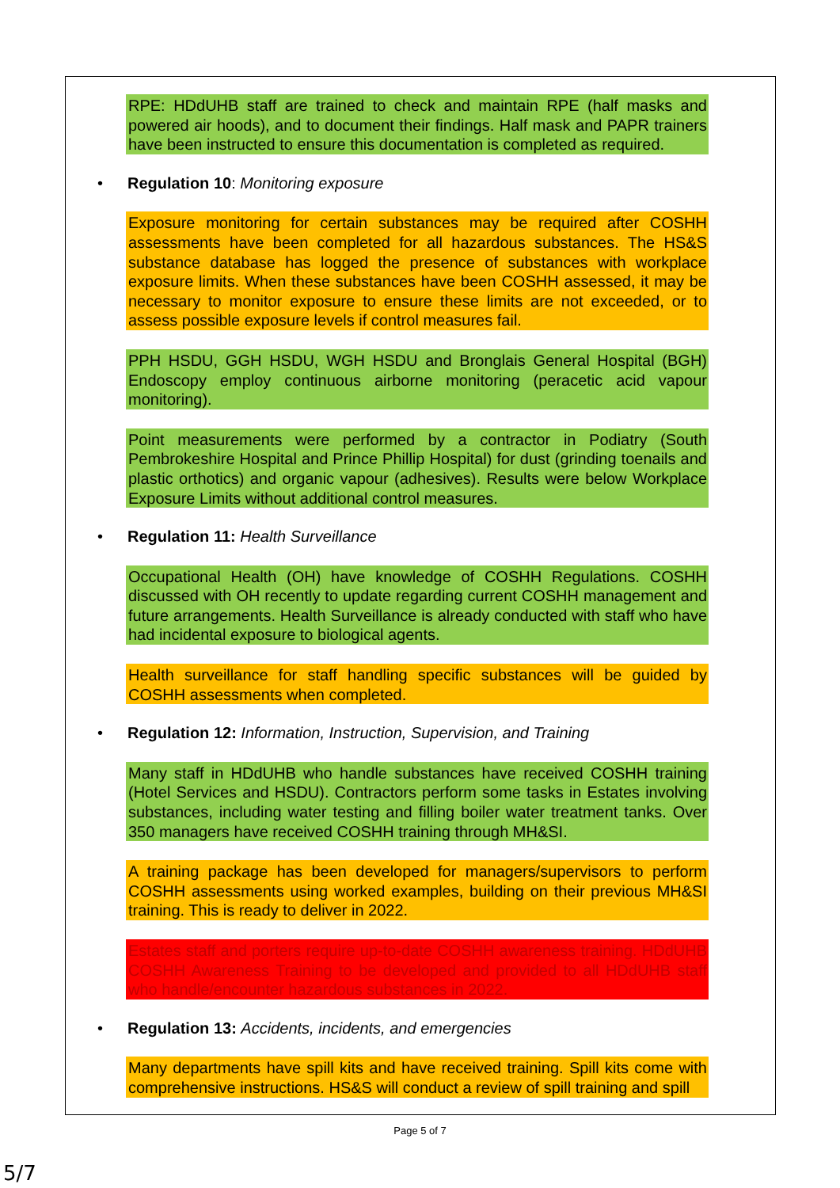RPE: HDdUHB staff are trained to check and maintain RPE (half masks and powered air hoods), and to document their findings. Half mask and PAPR trainers have been instructed to ensure this documentation is completed as required.
• Regulation 10: Monitoring exposure
Exposure monitoring for certain substances may be required after COSHH assessments have been completed for all hazardous substances. The HS&S substance database has logged the presence of substances with workplace exposure limits. When these substances have been COSHH assessed, it may be necessary to monitor exposure to ensure these limits are not exceeded, or to assess possible exposure levels if control measures fail.
PPH HSDU, GGH HSDU, WGH HSDU and Bronglais General Hospital (BGH) Endoscopy employ continuous airborne monitoring (peracetic acid vapour monitoring).
Point measurements were performed by a contractor in Podiatry (South Pembrokeshire Hospital and Prince Phillip Hospital) for dust (grinding toenails and plastic orthotics) and organic vapour (adhesives). Results were below Workplace Exposure Limits without additional control measures.
• Regulation 11: Health Surveillance
Occupational Health (OH) have knowledge of COSHH Regulations. COSHH discussed with OH recently to update regarding current COSHH management and future arrangements. Health Surveillance is already conducted with staff who have had incidental exposure to biological agents.
Health surveillance for staff handling specific substances will be guided by COSHH assessments when completed.
• Regulation 12: Information, Instruction, Supervision, and Training
Many staff in HDdUHB who handle substances have received COSHH training (Hotel Services and HSDU). Contractors perform some tasks in Estates involving substances, including water testing and filling boiler water treatment tanks. Over 350 managers have received COSHH training through MH&SI.
A training package has been developed for managers/supervisors to perform COSHH assessments using worked examples, building on their previous MH&SI training. This is ready to deliver in 2022.
Estates staff and porters require up-to-date COSHH awareness training. HDdUHB COSHH Awareness Training to be developed and provided to all HDdUHB staff who handle/encounter hazardous substances in 2022.
• Regulation 13: Accidents, incidents, and emergencies
Many departments have spill kits and have received training. Spill kits come with comprehensive instructions. HS&S will conduct a review of spill training and spill
Page 5 of 7
5/7